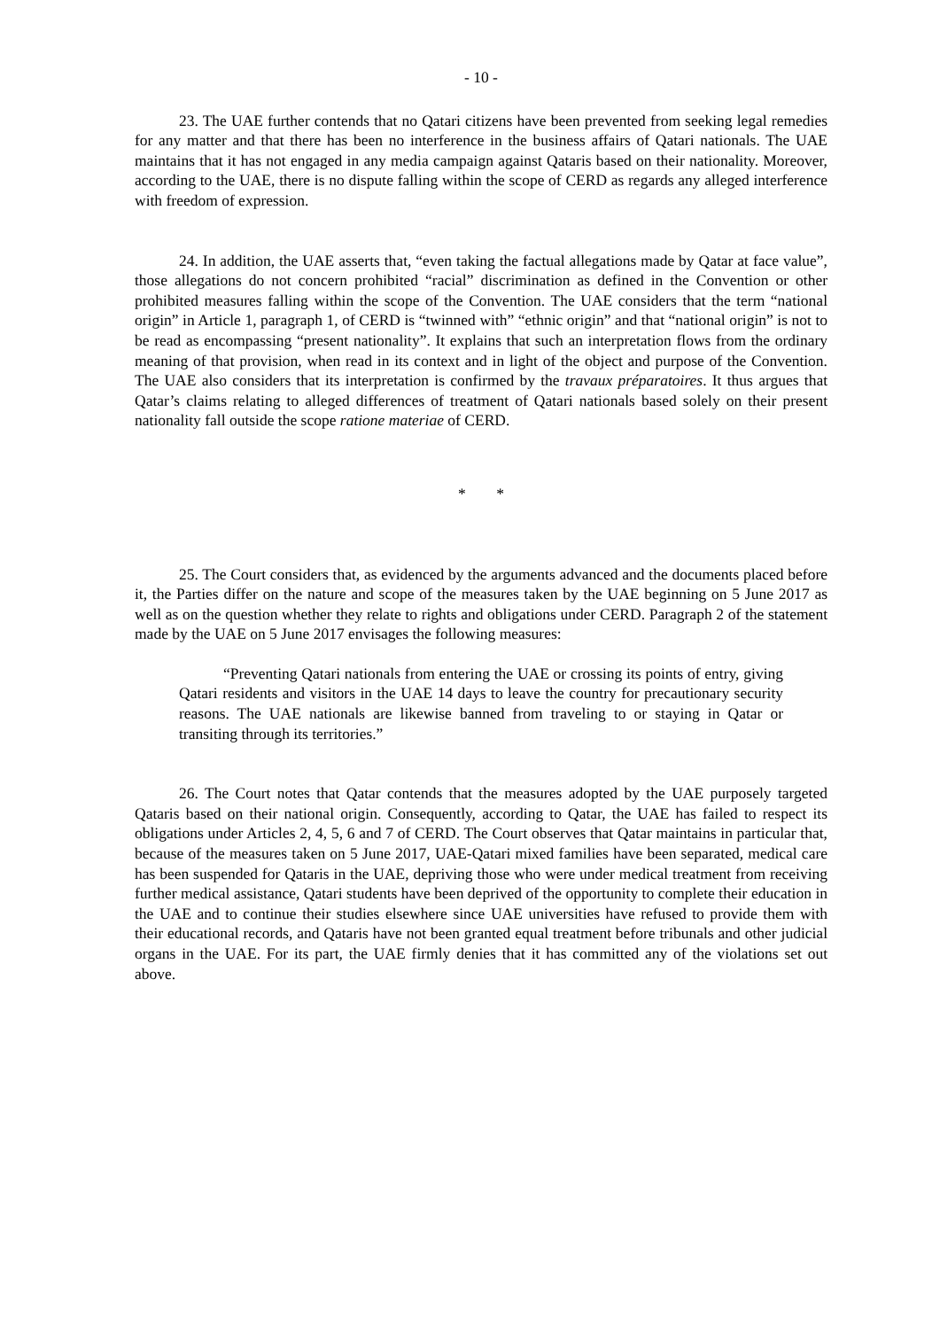- 10 -
23. The UAE further contends that no Qatari citizens have been prevented from seeking legal remedies for any matter and that there has been no interference in the business affairs of Qatari nationals. The UAE maintains that it has not engaged in any media campaign against Qataris based on their nationality. Moreover, according to the UAE, there is no dispute falling within the scope of CERD as regards any alleged interference with freedom of expression.
24. In addition, the UAE asserts that, “even taking the factual allegations made by Qatar at face value”, those allegations do not concern prohibited “racial” discrimination as defined in the Convention or other prohibited measures falling within the scope of the Convention. The UAE considers that the term “national origin” in Article 1, paragraph 1, of CERD is “twinned with” “ethnic origin” and that “national origin” is not to be read as encompassing “present nationality”. It explains that such an interpretation flows from the ordinary meaning of that provision, when read in its context and in light of the object and purpose of the Convention. The UAE also considers that its interpretation is confirmed by the travaux préparatoires. It thus argues that Qatar’s claims relating to alleged differences of treatment of Qatari nationals based solely on their present nationality fall outside the scope ratione materiae of CERD.
* *
25. The Court considers that, as evidenced by the arguments advanced and the documents placed before it, the Parties differ on the nature and scope of the measures taken by the UAE beginning on 5 June 2017 as well as on the question whether they relate to rights and obligations under CERD. Paragraph 2 of the statement made by the UAE on 5 June 2017 envisages the following measures:
“Preventing Qatari nationals from entering the UAE or crossing its points of entry, giving Qatari residents and visitors in the UAE 14 days to leave the country for precautionary security reasons. The UAE nationals are likewise banned from traveling to or staying in Qatar or transiting through its territories.”
26. The Court notes that Qatar contends that the measures adopted by the UAE purposely targeted Qataris based on their national origin. Consequently, according to Qatar, the UAE has failed to respect its obligations under Articles 2, 4, 5, 6 and 7 of CERD. The Court observes that Qatar maintains in particular that, because of the measures taken on 5 June 2017, UAE-Qatari mixed families have been separated, medical care has been suspended for Qataris in the UAE, depriving those who were under medical treatment from receiving further medical assistance, Qatari students have been deprived of the opportunity to complete their education in the UAE and to continue their studies elsewhere since UAE universities have refused to provide them with their educational records, and Qataris have not been granted equal treatment before tribunals and other judicial organs in the UAE. For its part, the UAE firmly denies that it has committed any of the violations set out above.